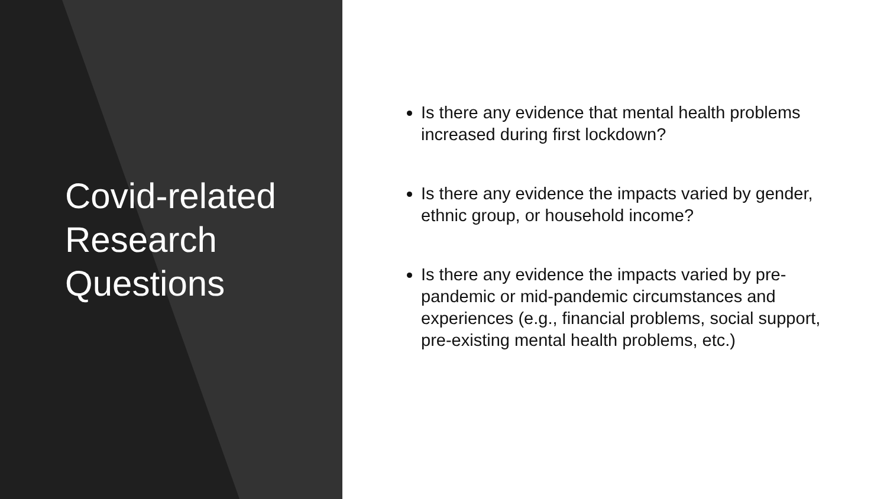Covid-related Research Questions
Is there any evidence that mental health problems increased during first lockdown?
Is there any evidence the impacts varied by gender, ethnic group, or household income?
Is there any evidence the impacts varied by pre-pandemic or mid-pandemic circumstances and experiences (e.g., financial problems, social support, pre-existing mental health problems, etc.)